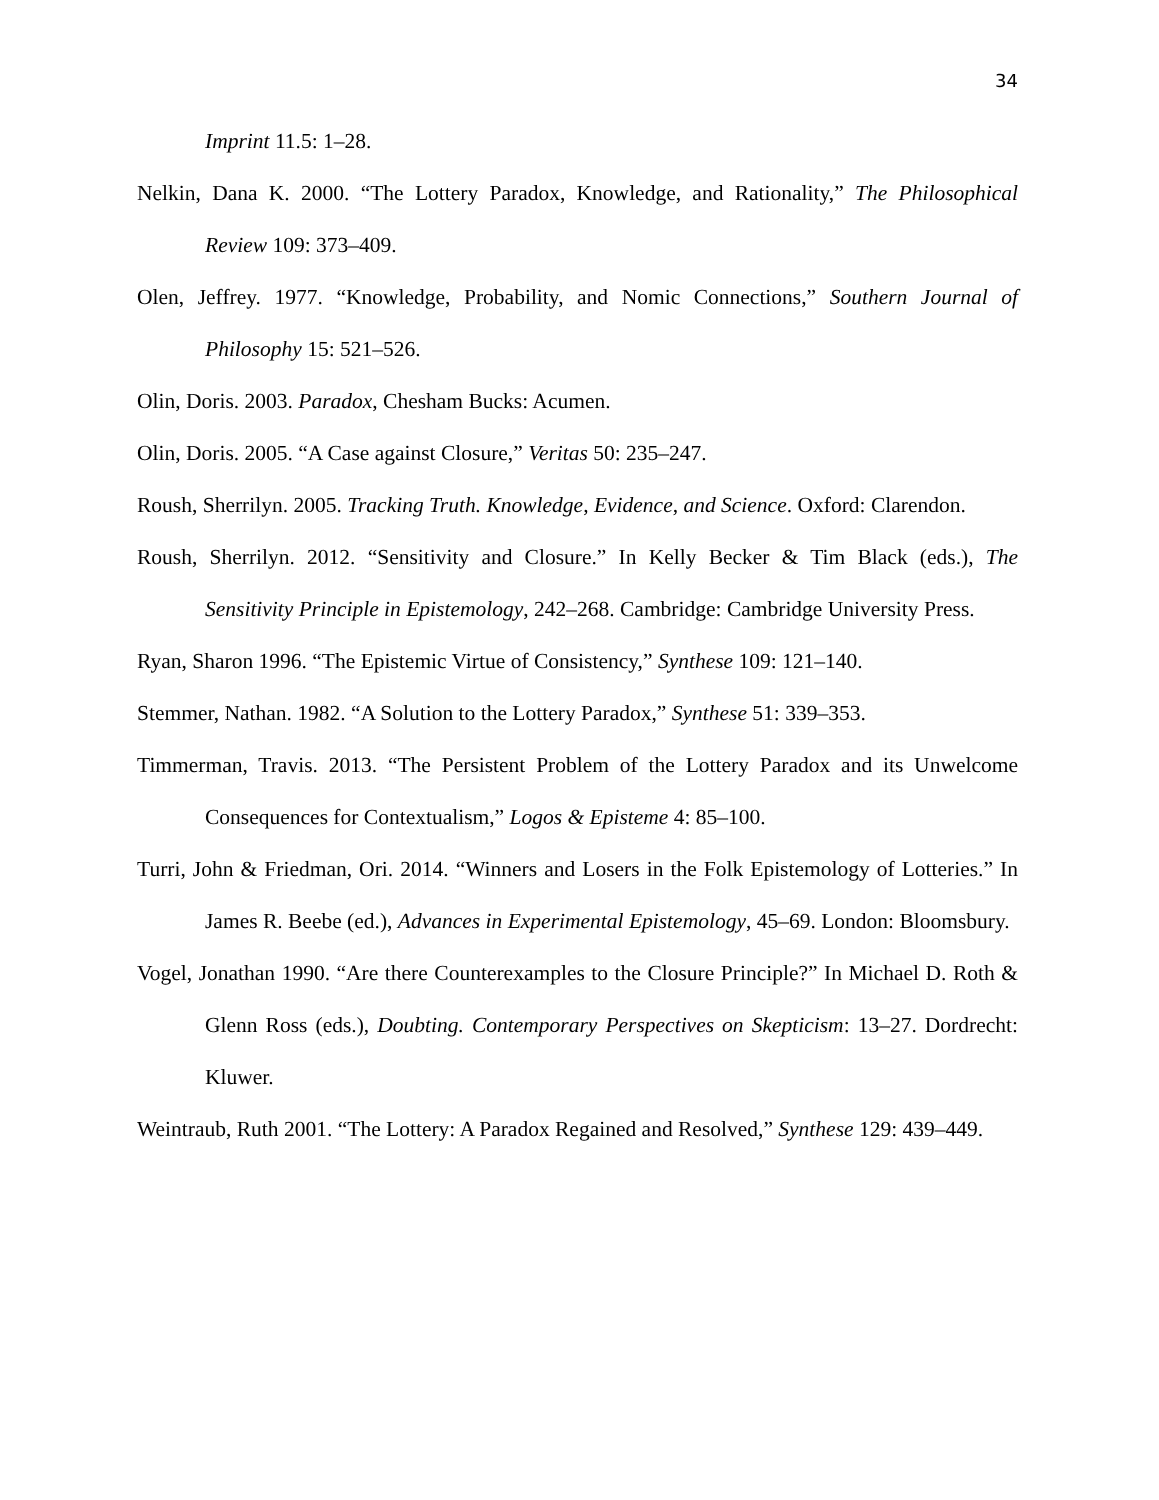34
Imprint 11.5: 1–28.
Nelkin, Dana K. 2000. “The Lottery Paradox, Knowledge, and Rationality,” The Philosophical Review 109: 373–409.
Olen, Jeffrey. 1977. “Knowledge, Probability, and Nomic Connections,” Southern Journal of Philosophy 15: 521–526.
Olin, Doris. 2003. Paradox, Chesham Bucks: Acumen.
Olin, Doris. 2005. “A Case against Closure,” Veritas 50: 235–247.
Roush, Sherrilyn. 2005. Tracking Truth. Knowledge, Evidence, and Science. Oxford: Clarendon.
Roush, Sherrilyn. 2012. “Sensitivity and Closure.” In Kelly Becker & Tim Black (eds.), The Sensitivity Principle in Epistemology, 242–268. Cambridge: Cambridge University Press.
Ryan, Sharon 1996. “The Epistemic Virtue of Consistency,” Synthese 109: 121–140.
Stemmer, Nathan. 1982. “A Solution to the Lottery Paradox,” Synthese 51: 339–353.
Timmerman, Travis. 2013. “The Persistent Problem of the Lottery Paradox and its Unwelcome Consequences for Contextualism,” Logos & Episteme 4: 85–100.
Turri, John & Friedman, Ori. 2014. “Winners and Losers in the Folk Epistemology of Lotteries.” In James R. Beebe (ed.), Advances in Experimental Epistemology, 45–69. London: Bloomsbury.
Vogel, Jonathan 1990. “Are there Counterexamples to the Closure Principle?” In Michael D. Roth & Glenn Ross (eds.), Doubting. Contemporary Perspectives on Skepticism: 13–27. Dordrecht: Kluwer.
Weintraub, Ruth 2001. “The Lottery: A Paradox Regained and Resolved,” Synthese 129: 439–449.